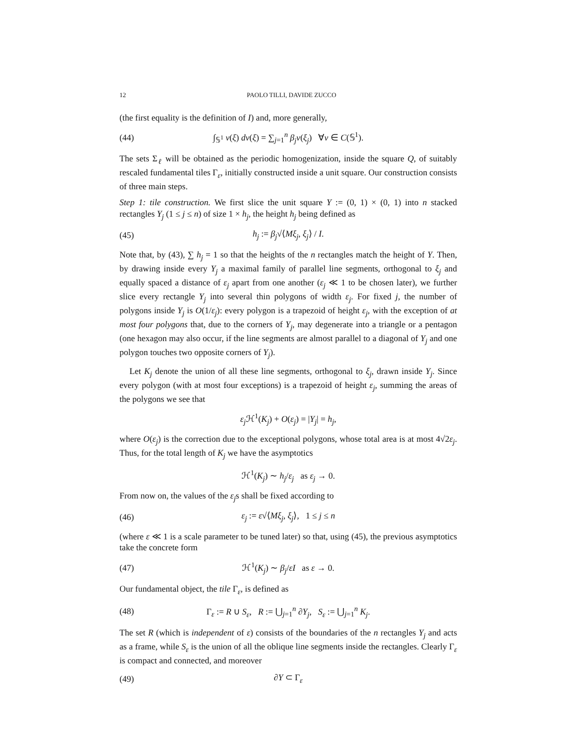12 PAOLO TILLI, DAVIDE ZUCCO
(the first equality is the definition of I) and, more generally,
(44) ∫<sub>𝕊<sup>1</sup></sub> v(ξ) dν(ξ) = ∑<sub>j=1</sub><sup>n</sup> β<sub>j</sub>v(ξ<sub>j</sub>) ∀v ∈ C(𝕊<sup>1</sup>).
The sets Σ<sub>ℓ</sub> will be obtained as the periodic homogenization, inside the square Q, of suitably rescaled fundamental tiles Γ<sub>ε</sub>, initially constructed inside a unit square. Our construction consists of three main steps.
Step 1: tile construction. We first slice the unit square Y := (0, 1) × (0, 1) into n stacked rectangles Y<sub>j</sub> (1 ≤ j ≤ n) of size 1 × h<sub>j</sub>, the height h<sub>j</sub> being defined as
(45) h<sub>j</sub> := β<sub>j</sub>√⟨Mξ<sub>j</sub>, ξ<sub>j</sub>⟩ / I.
Note that, by (43), ∑ h<sub>j</sub> = 1 so that the heights of the n rectangles match the height of Y. Then, by drawing inside every Y<sub>j</sub> a maximal family of parallel line segments, orthogonal to ξ<sub>j</sub> and equally spaced a distance of ε<sub>j</sub> apart from one another (ε<sub>j</sub> ≪ 1 to be chosen later), we further slice every rectangle Y<sub>j</sub> into several thin polygons of width ε<sub>j</sub>. For fixed j, the number of polygons inside Y<sub>j</sub> is O(1/ε<sub>j</sub>): every polygon is a trapezoid of height ε<sub>j</sub>, with the exception of at most four polygons that, due to the corners of Y<sub>j</sub>, may degenerate into a triangle or a pentagon (one hexagon may also occur, if the line segments are almost parallel to a diagonal of Y<sub>j</sub> and one polygon touches two opposite corners of Y<sub>j</sub>).
Let K<sub>j</sub> denote the union of all these line segments, orthogonal to ξ<sub>j</sub>, drawn inside Y<sub>j</sub>. Since every polygon (with at most four exceptions) is a trapezoid of height ε<sub>j</sub>, summing the areas of the polygons we see that
ε<sub>j</sub> ℋ<sup>1</sup>(K<sub>j</sub>) + O(ε<sub>j</sub>) = |Y<sub>j</sub>| = h<sub>j</sub>,
where O(ε<sub>j</sub>) is the correction due to the exceptional polygons, whose total area is at most 4√2ε<sub>j</sub>. Thus, for the total length of K<sub>j</sub> we have the asymptotics
ℋ<sup>1</sup>(K<sub>j</sub>) ∼ h<sub>j</sub>/ε<sub>j</sub> as ε<sub>j</sub> → 0.
From now on, the values of the ε<sub>j</sub>s shall be fixed according to
(46) ε<sub>j</sub> := ε√⟨Mξ<sub>j</sub>, ξ<sub>j</sub>⟩, 1 ≤ j ≤ n
(where ε ≪ 1 is a scale parameter to be tuned later) so that, using (45), the previous asymptotics take the concrete form
(47) ℋ<sup>1</sup>(K<sub>j</sub>) ∼ β<sub>j</sub>/εI as ε → 0.
Our fundamental object, the tile Γ<sub>ε</sub>, is defined as
(48) Γ<sub>ε</sub> := R ∪ S<sub>ε</sub>, R := ⋃<sub>j=1</sub><sup>n</sup> ∂Y<sub>j</sub>, S<sub>ε</sub> := ⋃<sub>j=1</sub><sup>n</sup> K<sub>j</sub>.
The set R (which is independent of ε) consists of the boundaries of the n rectangles Y<sub>j</sub> and acts as a frame, while S<sub>ε</sub> is the union of all the oblique line segments inside the rectangles. Clearly Γ<sub>ε</sub> is compact and connected, and moreover
(49) ∂Y ⊂ Γ<sub>ε</sub>